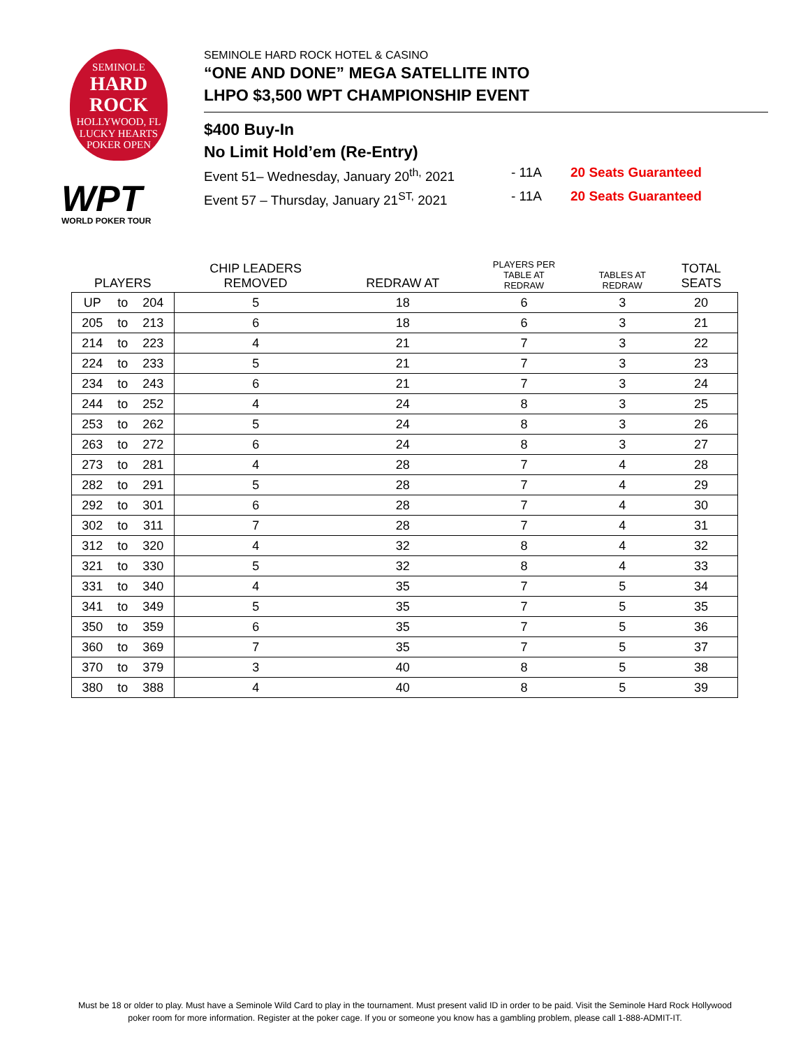SEMINOLE
HARD ROCK
HOLLYWOOD, FL
LUCKY HEARTS
POKER OPEN
WPT
WORLD POKER TOUR
SEMINOLE HARD ROCK HOTEL & CASINO
“ONE AND DONE” MEGA SATELLITE INTO
LHPO $3,500 WPT CHAMPIONSHIP EVENT
$400 Buy-In
No Limit Hold’em (Re-Entry)
Event 51– Wednesday, January 20<sup>th,</sup> 2021 - 11A 20 Seats Guaranteed
Event 57 – Thursday, January 21<sup>ST,</sup> 2021 - 11A 20 Seats Guaranteed
| PLAYERS | | | CHIP LEADERS REMOVED | REDRAW AT | PLAYERS PER TABLE AT REDRAW | TABLES AT REDRAW | TOTAL SEATS |
| --- | --- | --- | --- | --- | --- | --- | --- |
| UP | to | 204 | 5 | 18 | 6 | 3 | 20 |
| 205 | to | 213 | 6 | 18 | 6 | 3 | 21 |
| 214 | to | 223 | 4 | 21 | 7 | 3 | 22 |
| 224 | to | 233 | 5 | 21 | 7 | 3 | 23 |
| 234 | to | 243 | 6 | 21 | 7 | 3 | 24 |
| 244 | to | 252 | 4 | 24 | 8 | 3 | 25 |
| 253 | to | 262 | 5 | 24 | 8 | 3 | 26 |
| 263 | to | 272 | 6 | 24 | 8 | 3 | 27 |
| 273 | to | 281 | 4 | 28 | 7 | 4 | 28 |
| 282 | to | 291 | 5 | 28 | 7 | 4 | 29 |
| 292 | to | 301 | 6 | 28 | 7 | 4 | 30 |
| 302 | to | 311 | 7 | 28 | 7 | 4 | 31 |
| 312 | to | 320 | 4 | 32 | 8 | 4 | 32 |
| 321 | to | 330 | 5 | 32 | 8 | 4 | 33 |
| 331 | to | 340 | 4 | 35 | 7 | 5 | 34 |
| 341 | to | 349 | 5 | 35 | 7 | 5 | 35 |
| 350 | to | 359 | 6 | 35 | 7 | 5 | 36 |
| 360 | to | 369 | 7 | 35 | 7 | 5 | 37 |
| 370 | to | 379 | 3 | 40 | 8 | 5 | 38 |
| 380 | to | 388 | 4 | 40 | 8 | 5 | 39 |
Must be 18 or older to play. Must have a Seminole Wild Card to play in the tournament. Must present valid ID in order to be paid. Visit the Seminole Hard Rock Hollywood poker room for more information. Register at the poker cage. If you or someone you know has a gambling problem, please call 1-888-ADMIT-IT.